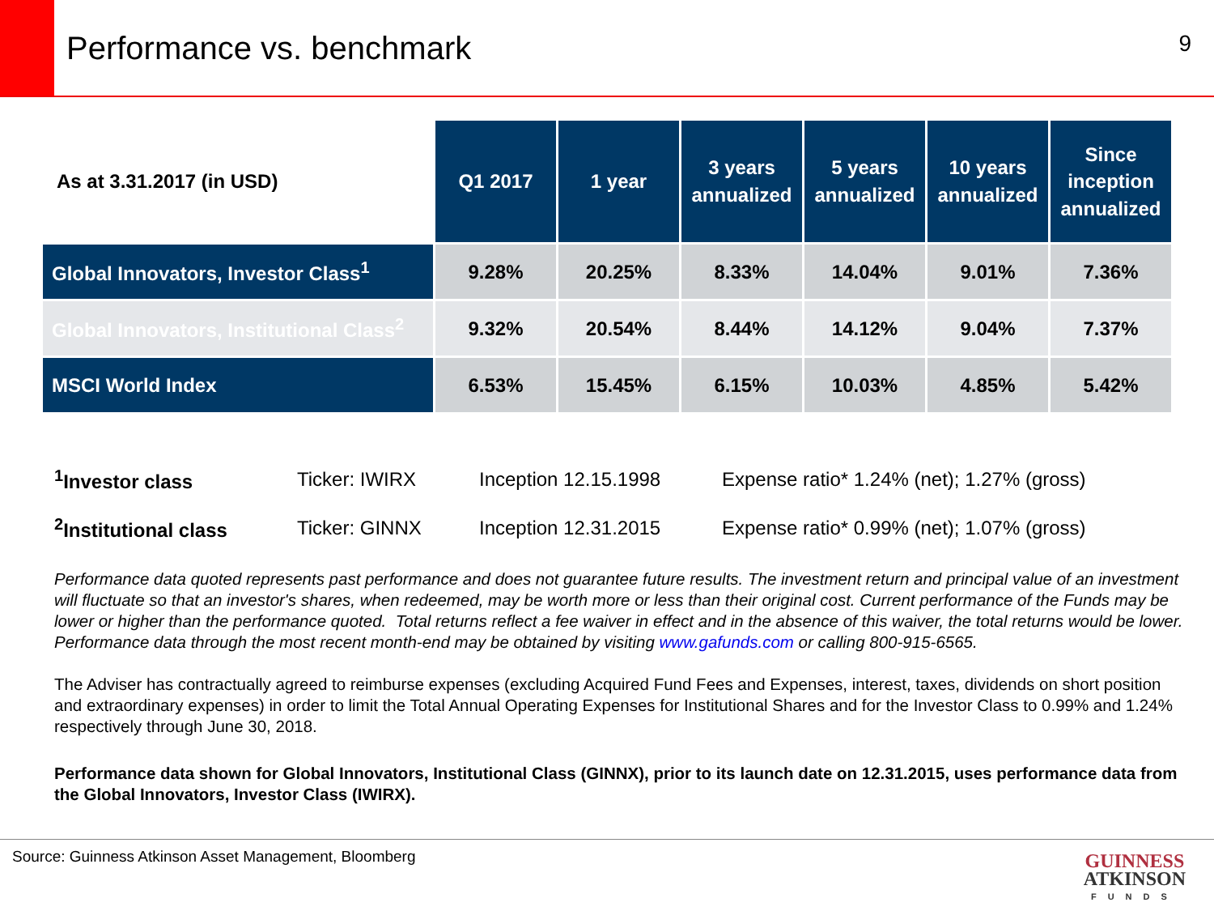Performance vs. benchmark
9
| As at 3.31.2017 (in USD) | Q1 2017 | 1 year | 3 years annualized | 5 years annualized | 10 years annualized | Since inception annualized |
| --- | --- | --- | --- | --- | --- | --- |
| Global Innovators, Investor Class<sup>1</sup> | 9.28% | 20.25% | 8.33% | 14.04% | 9.01% | 7.36% |
| Global Innovators, Institutional Class<sup>2</sup> | 9.32% | 20.54% | 8.44% | 14.12% | 9.04% | 7.37% |
| MSCI World Index | 6.53% | 15.45% | 6.15% | 10.03% | 4.85% | 5.42% |
| <sup>1</sup> Investor class | Ticker: IWIRX | Inception 12.15.1998 | Expense ratio* 1.24% (net); 1.27% (gross) |
| <sup>2</sup> Institutional class | Ticker: GINNX | Inception 12.31.2015 | Expense ratio* 0.99% (net); 1.07% (gross) |
Performance data quoted represents past performance and does not guarantee future results. The investment return and principal value of an investment will fluctuate so that an investor's shares, when redeemed, may be worth more or less than their original cost. Current performance of the Funds may be lower or higher than the performance quoted. Total returns reflect a fee waiver in effect and in the absence of this waiver, the total returns would be lower. Performance data through the most recent month-end may be obtained by visiting www.gafunds.com or calling 800-915-6565.
The Adviser has contractually agreed to reimburse expenses (excluding Acquired Fund Fees and Expenses, interest, taxes, dividends on short position and extraordinary expenses) in order to limit the Total Annual Operating Expenses for Institutional Shares and for the Investor Class to 0.99% and 1.24% respectively through June 30, 2018.
Performance data shown for Global Innovators, Institutional Class (GINNX), prior to its launch date on 12.31.2015, uses performance data from the Global Innovators, Investor Class (IWIRX).
Source: Guinness Atkinson Asset Management, Bloomberg
GUINNESS
ATKINSON
FUNDS